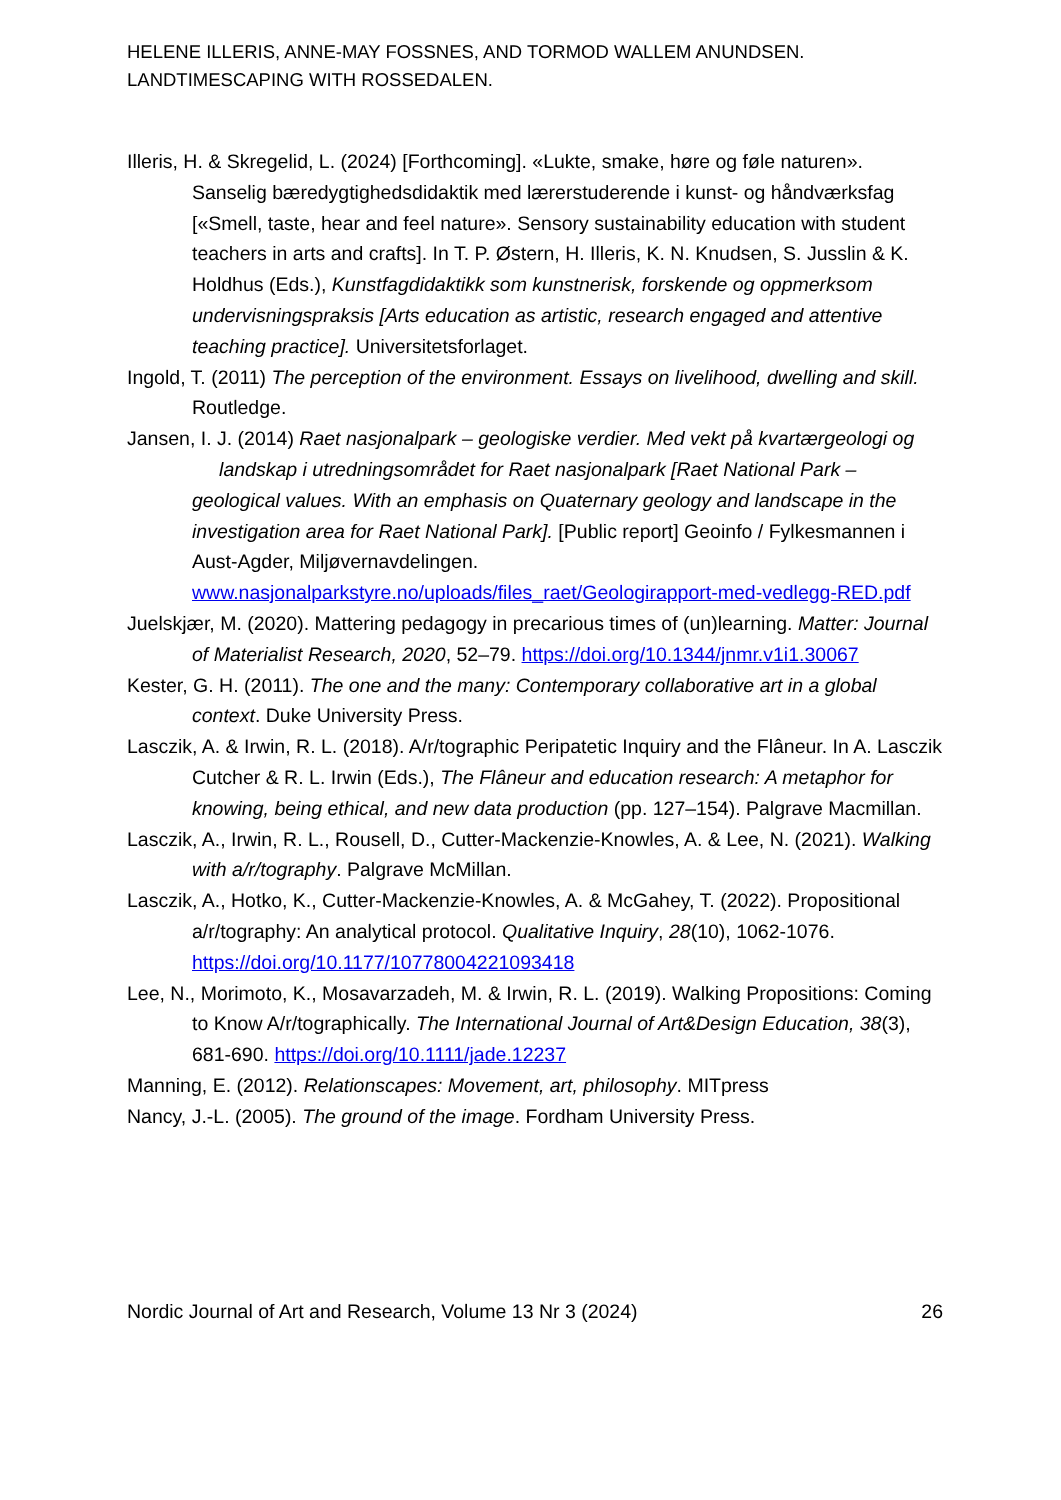HELENE ILLERIS, ANNE-MAY FOSSNES, AND TORMOD WALLEM ANUNDSEN.
LANDTIMESCAPING WITH ROSSEDALEN.
Illeris, H. & Skregelid, L. (2024) [Forthcoming]. «Lukte, smake, høre og føle naturen». Sanselig bæredygtighedsdidaktik med lærerstuderende i kunst- og håndværksfag [«Smell, taste, hear and feel nature». Sensory sustainability education with student teachers in arts and crafts]. In T. P. Østern, H. Illeris, K. N. Knudsen, S. Jusslin & K. Holdhus (Eds.), Kunstfagdidaktikk som kunstnerisk, forskende og oppmerksom undervisningspraksis [Arts education as artistic, research engaged and attentive teaching practice]. Universitetsforlaget.
Ingold, T. (2011) The perception of the environment. Essays on livelihood, dwelling and skill. Routledge.
Jansen, I. J. (2014) Raet nasjonalpark – geologiske verdier. Med vekt på kvartærgeologi og landskap i utredningsområdet for Raet nasjonalpark [Raet National Park – geological values. With an emphasis on Quaternary geology and landscape in the investigation area for Raet National Park]. [Public report] Geoinfo / Fylkesmannen i Aust-Agder, Miljøvernavdelingen. www.nasjonalparkstyre.no/uploads/files_raet/Geologirapport-med-vedlegg-RED.pdf
Juelskjær, M. (2020). Mattering pedagogy in precarious times of (un)learning. Matter: Journal of Materialist Research, 2020, 52–79. https://doi.org/10.1344/jnmr.v1i1.30067
Kester, G. H. (2011). The one and the many: Contemporary collaborative art in a global context. Duke University Press.
Lasczik, A. & Irwin, R. L. (2018). A/r/tographic Peripatetic Inquiry and the Flâneur. In A. Lasczik Cutcher & R. L. Irwin (Eds.), The Flâneur and education research: A metaphor for knowing, being ethical, and new data production (pp. 127–154). Palgrave Macmillan.
Lasczik, A., Irwin, R. L., Rousell, D., Cutter-Mackenzie-Knowles, A. & Lee, N. (2021). Walking with a/r/tography. Palgrave McMillan.
Lasczik, A., Hotko, K., Cutter-Mackenzie-Knowles, A. & McGahey, T. (2022). Propositional a/r/tography: An analytical protocol. Qualitative Inquiry, 28(10), 1062-1076. https://doi.org/10.1177/10778004221093418
Lee, N., Morimoto, K., Mosavarzadeh, M. & Irwin, R. L. (2019). Walking Propositions: Coming to Know A/r/tographically. The International Journal of Art&Design Education, 38(3), 681-690. https://doi.org/10.1111/jade.12237
Manning, E. (2012). Relationscapes: Movement, art, philosophy. MITpress
Nancy, J.-L. (2005). The ground of the image. Fordham University Press.
Nordic Journal of Art and Research, Volume 13 Nr 3 (2024) 26